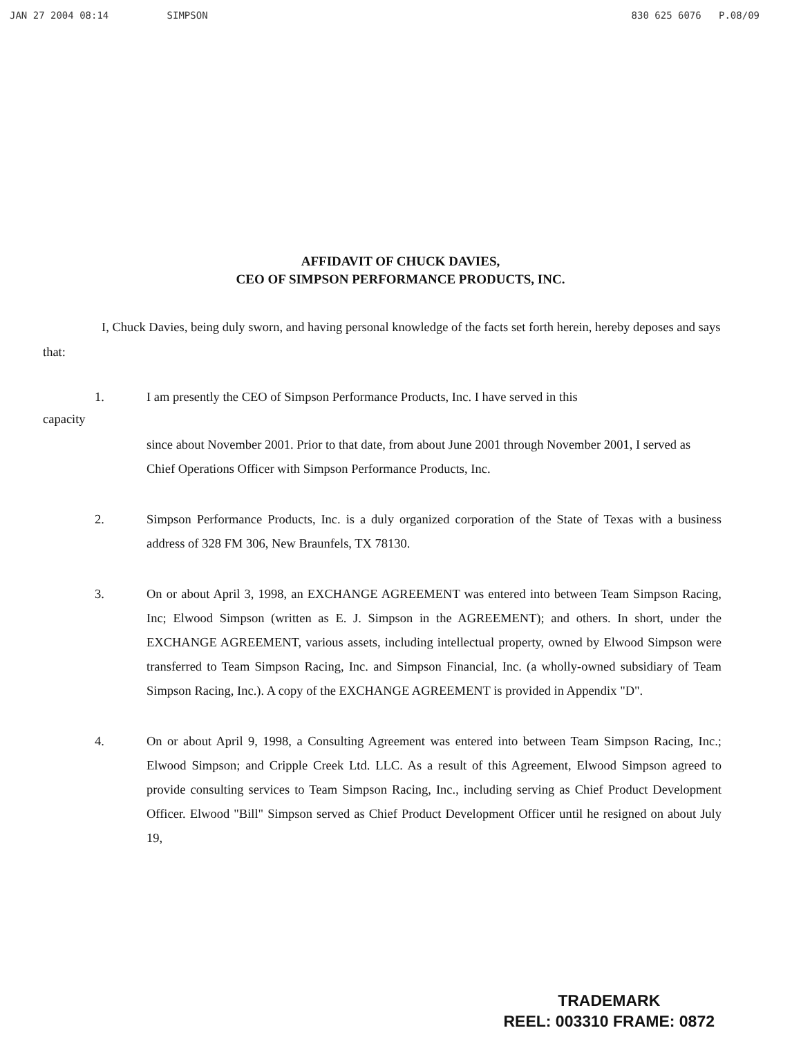JAN 27 2004 08:14 SIMPSON 830 625 6076 P.08/09
AFFIDAVIT OF CHUCK DAVIES,
CEO OF SIMPSON PERFORMANCE PRODUCTS, INC.
I, Chuck Davies, being duly sworn, and having personal knowledge of the facts set forth herein, hereby deposes and says that:
1. I am presently the CEO of Simpson Performance Products, Inc. I have served in this
capacity
since about November 2001. Prior to that date, from about June 2001 through November 2001, I served as Chief Operations Officer with Simpson Performance Products, Inc.
2. Simpson Performance Products, Inc. is a duly organized corporation of the State of Texas with a business address of 328 FM 306, New Braunfels, TX 78130.
3. On or about April 3, 1998, an EXCHANGE AGREEMENT was entered into between Team Simpson Racing, Inc; Elwood Simpson (written as E. J. Simpson in the AGREEMENT); and others. In short, under the EXCHANGE AGREEMENT, various assets, including intellectual property, owned by Elwood Simpson were transferred to Team Simpson Racing, Inc. and Simpson Financial, Inc. (a wholly-owned subsidiary of Team Simpson Racing, Inc.). A copy of the EXCHANGE AGREEMENT is provided in Appendix "D".
4. On or about April 9, 1998, a Consulting Agreement was entered into between Team Simpson Racing, Inc.; Elwood Simpson; and Cripple Creek Ltd. LLC. As a result of this Agreement, Elwood Simpson agreed to provide consulting services to Team Simpson Racing, Inc., including serving as Chief Product Development Officer. Elwood "Bill" Simpson served as Chief Product Development Officer until he resigned on about July 19,
TRADEMARK
REEL: 003310 FRAME: 0872